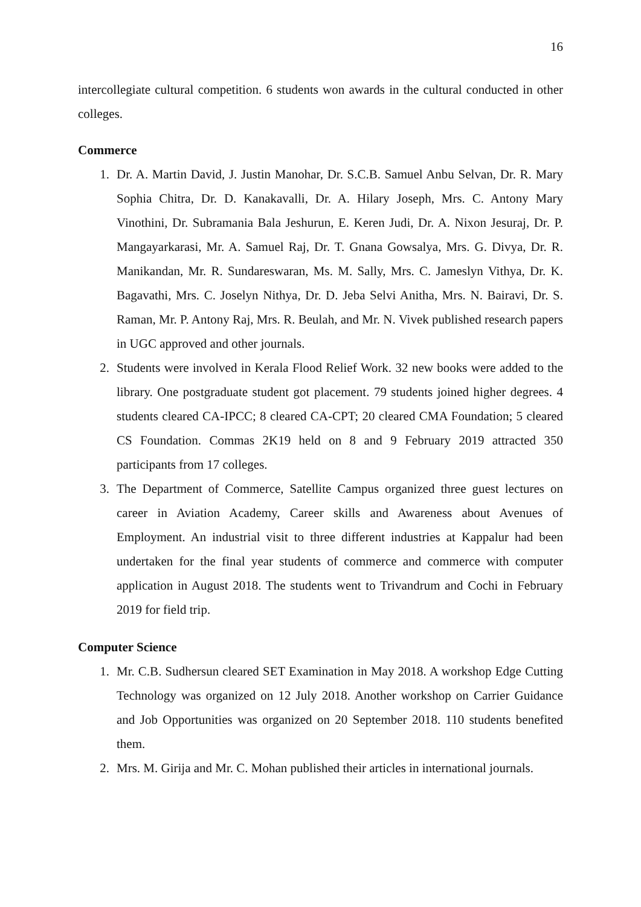16
intercollegiate cultural competition. 6 students won awards in the cultural conducted in other colleges.
Commerce
1. Dr. A. Martin David, J. Justin Manohar, Dr. S.C.B. Samuel Anbu Selvan, Dr. R. Mary Sophia Chitra, Dr. D. Kanakavalli, Dr. A. Hilary Joseph, Mrs. C. Antony Mary Vinothini, Dr. Subramania Bala Jeshurun, E. Keren Judi, Dr. A. Nixon Jesuraj, Dr. P. Mangayarkarasi, Mr. A. Samuel Raj, Dr. T. Gnana Gowsalya, Mrs. G. Divya, Dr. R. Manikandan, Mr. R. Sundareswaran, Ms. M. Sally, Mrs. C. Jameslyn Vithya, Dr. K. Bagavathi, Mrs. C. Joselyn Nithya, Dr. D. Jeba Selvi Anitha, Mrs. N. Bairavi, Dr. S. Raman, Mr. P. Antony Raj, Mrs. R. Beulah, and Mr. N. Vivek published research papers in UGC approved and other journals.
2. Students were involved in Kerala Flood Relief Work. 32 new books were added to the library. One postgraduate student got placement. 79 students joined higher degrees. 4 students cleared CA-IPCC; 8 cleared CA-CPT; 20 cleared CMA Foundation; 5 cleared CS Foundation. Commas 2K19 held on 8 and 9 February 2019 attracted 350 participants from 17 colleges.
3. The Department of Commerce, Satellite Campus organized three guest lectures on career in Aviation Academy, Career skills and Awareness about Avenues of Employment. An industrial visit to three different industries at Kappalur had been undertaken for the final year students of commerce and commerce with computer application in August 2018. The students went to Trivandrum and Cochi in February 2019 for field trip.
Computer Science
1. Mr. C.B. Sudhersun cleared SET Examination in May 2018. A workshop Edge Cutting Technology was organized on 12 July 2018. Another workshop on Carrier Guidance and Job Opportunities was organized on 20 September 2018. 110 students benefited them.
2. Mrs. M. Girija and Mr. C. Mohan published their articles in international journals.